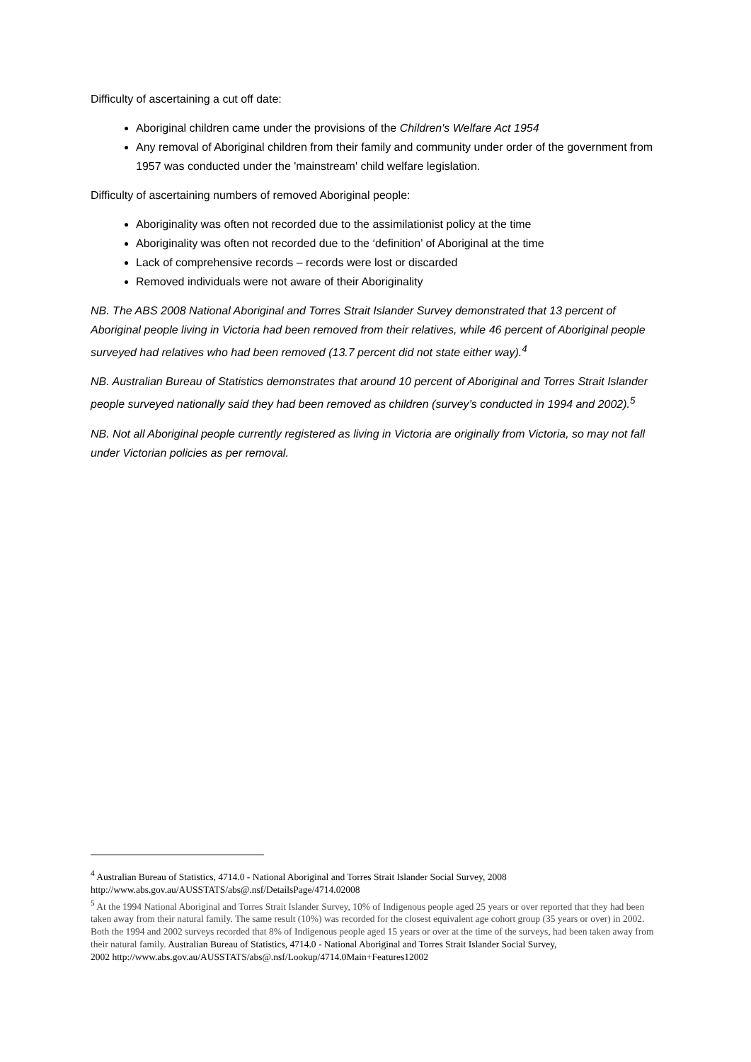Difficulty of ascertaining a cut off date:
Aboriginal children came under the provisions of the Children's Welfare Act 1954
Any removal of Aboriginal children from their family and community under order of the government from 1957 was conducted under the 'mainstream' child welfare legislation.
Difficulty of ascertaining numbers of removed Aboriginal people:
Aboriginality was often not recorded due to the assimilationist policy at the time
Aboriginality was often not recorded due to the ‘definition’ of Aboriginal at the time
Lack of comprehensive records – records were lost or discarded
Removed individuals were not aware of their Aboriginality
NB. The ABS 2008 National Aboriginal and Torres Strait Islander Survey demonstrated that 13 percent of Aboriginal people living in Victoria had been removed from their relatives, while 46 percent of Aboriginal people surveyed had relatives who had been removed (13.7 percent did not state either way).<sup>4</sup>
NB. Australian Bureau of Statistics demonstrates that around 10 percent of Aboriginal and Torres Strait Islander people surveyed nationally said they had been removed as children (survey’s conducted in 1994 and 2002).<sup>5</sup>
NB. Not all Aboriginal people currently registered as living in Victoria are originally from Victoria, so may not fall under Victorian policies as per removal.
<sup>4</sup> Australian Bureau of Statistics, 4714.0 - National Aboriginal and Torres Strait Islander Social Survey, 2008 http://www.abs.gov.au/AUSSTATS/abs@.nsf/DetailsPage/4714.02008
<sup>5</sup> At the 1994 National Aboriginal and Torres Strait Islander Survey, 10% of Indigenous people aged 25 years or over reported that they had been taken away from their natural family. The same result (10%) was recorded for the closest equivalent age cohort group (35 years or over) in 2002. Both the 1994 and 2002 surveys recorded that 8% of Indigenous people aged 15 years or over at the time of the surveys, had been taken away from their natural family. Australian Bureau of Statistics, 4714.0 - National Aboriginal and Torres Strait Islander Social Survey,
2002 http://www.abs.gov.au/AUSSTATS/abs@.nsf/Lookup/4714.0Main+Features12002